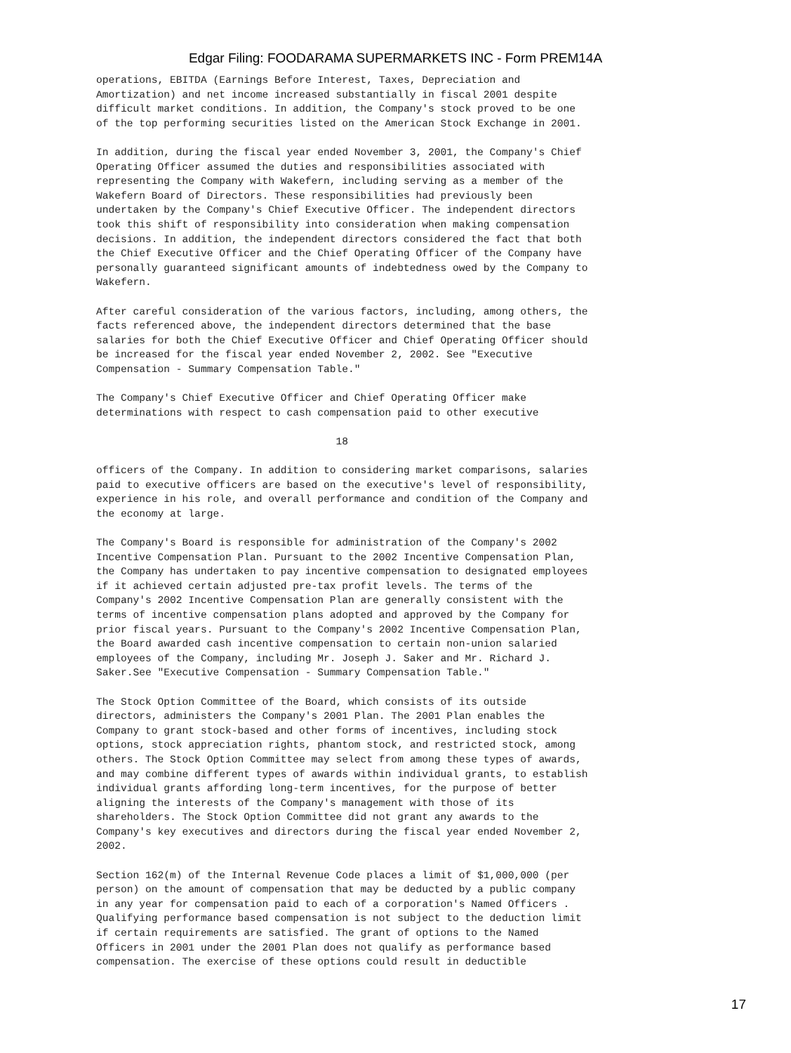Edgar Filing: FOODARAMA SUPERMARKETS INC - Form PREM14A
operations, EBITDA (Earnings Before Interest, Taxes, Depreciation and
Amortization) and net income increased substantially in fiscal 2001 despite
difficult market conditions. In addition, the Company's stock proved to be one
of the top performing securities listed on the American Stock Exchange in 2001.

In addition, during the fiscal year ended November 3, 2001, the Company's Chief
Operating Officer assumed the duties and responsibilities associated with
representing the Company with Wakefern, including serving as a member of the
Wakefern Board of Directors. These responsibilities had previously been
undertaken by the Company's Chief Executive Officer. The independent directors
took this shift of responsibility into consideration when making compensation
decisions. In addition, the independent directors considered the fact that both
the Chief Executive Officer and the Chief Operating Officer of the Company have
personally guaranteed significant amounts of indebtedness owed by the Company to
Wakefern.

After careful consideration of the various factors, including, among others, the
facts referenced above, the independent directors determined that the base
salaries for both the Chief Executive Officer and Chief Operating Officer should
be increased for the fiscal year ended November 2, 2002. See "Executive
Compensation - Summary Compensation Table."

The Company's Chief Executive Officer and Chief Operating Officer make
determinations with respect to cash compensation paid to other executive

                                       18

officers of the Company. In addition to considering market comparisons, salaries
paid to executive officers are based on the executive's level of responsibility,
experience in his role, and overall performance and condition of the Company and
the economy at large.

The Company's Board is responsible for administration of the Company's 2002
Incentive Compensation Plan. Pursuant to the 2002 Incentive Compensation Plan,
the Company has undertaken to pay incentive compensation to designated employees
if it achieved certain adjusted pre-tax profit levels. The terms of the
Company's 2002 Incentive Compensation Plan are generally consistent with the
terms of incentive compensation plans adopted and approved by the Company for
prior fiscal years. Pursuant to the Company's 2002 Incentive Compensation Plan,
the Board awarded cash incentive compensation to certain non-union salaried
employees of the Company, including Mr. Joseph J. Saker and Mr. Richard J.
Saker.See "Executive Compensation - Summary Compensation Table."

The Stock Option Committee of the Board, which consists of its outside
directors, administers the Company's 2001 Plan. The 2001 Plan enables the
Company to grant stock-based and other forms of incentives, including stock
options, stock appreciation rights, phantom stock, and restricted stock, among
others. The Stock Option Committee may select from among these types of awards,
and may combine different types of awards within individual grants, to establish
individual grants affording long-term incentives, for the purpose of better
aligning the interests of the Company's management with those of its
shareholders. The Stock Option Committee did not grant any awards to the
Company's key executives and directors during the fiscal year ended November 2,
2002.

Section 162(m) of the Internal Revenue Code places a limit of $1,000,000 (per
person) on the amount of compensation that may be deducted by a public company
in any year for compensation paid to each of a corporation's Named Officers .
Qualifying performance based compensation is not subject to the deduction limit
if certain requirements are satisfied. The grant of options to the Named
Officers in 2001 under the 2001 Plan does not qualify as performance based
compensation. The exercise of these options could result in deductible
17